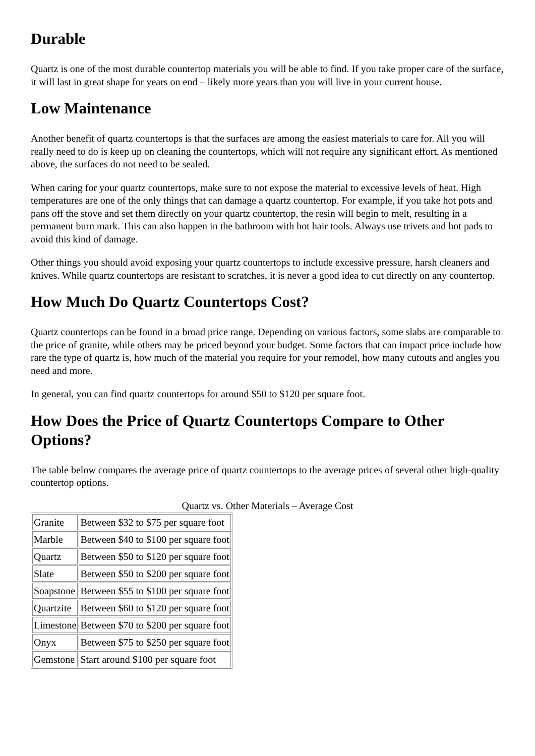Durable
Quartz is one of the most durable countertop materials you will be able to find. If you take proper care of the surface, it will last in great shape for years on end – likely more years than you will live in your current house.
Low Maintenance
Another benefit of quartz countertops is that the surfaces are among the easiest materials to care for. All you will really need to do is keep up on cleaning the countertops, which will not require any significant effort. As mentioned above, the surfaces do not need to be sealed.
When caring for your quartz countertops, make sure to not expose the material to excessive levels of heat. High temperatures are one of the only things that can damage a quartz countertop. For example, if you take hot pots and pans off the stove and set them directly on your quartz countertop, the resin will begin to melt, resulting in a permanent burn mark. This can also happen in the bathroom with hot hair tools. Always use trivets and hot pads to avoid this kind of damage.
Other things you should avoid exposing your quartz countertops to include excessive pressure, harsh cleaners and knives. While quartz countertops are resistant to scratches, it is never a good idea to cut directly on any countertop.
How Much Do Quartz Countertops Cost?
Quartz countertops can be found in a broad price range. Depending on various factors, some slabs are comparable to the price of granite, while others may be priced beyond your budget. Some factors that can impact price include how rare the type of quartz is, how much of the material you require for your remodel, how many cutouts and angles you need and more.
In general, you can find quartz countertops for around $50 to $120 per square foot.
How Does the Price of Quartz Countertops Compare to Other Options?
The table below compares the average price of quartz countertops to the average prices of several other high-quality countertop options.
Quartz vs. Other Materials – Average Cost
| Granite | Between $32 to $75 per square foot |
| Marble | Between $40 to $100 per square foot |
| Quartz | Between $50 to $120 per square foot |
| Slate | Between $50 to $200 per square foot |
| Soapstone | Between $55 to $100 per square foot |
| Quartzite | Between $60 to $120 per square foot |
| Limestone | Between $70 to $200 per square foot |
| Onyx | Between $75 to $250 per square foot |
| Gemstone | Start around $100 per square foot |